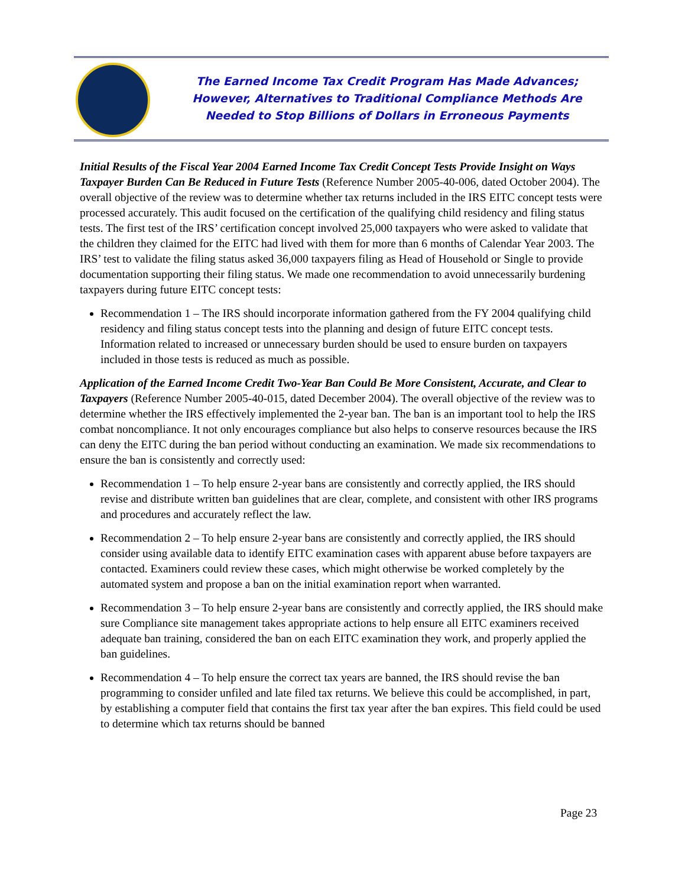The Earned Income Tax Credit Program Has Made Advances;
However, Alternatives to Traditional Compliance Methods Are
Needed to Stop Billions of Dollars in Erroneous Payments
Initial Results of the Fiscal Year 2004 Earned Income Tax Credit Concept Tests Provide Insight on Ways Taxpayer Burden Can Be Reduced in Future Tests (Reference Number 2005-40-006, dated October 2004). The overall objective of the review was to determine whether tax returns included in the IRS EITC concept tests were processed accurately. This audit focused on the certification of the qualifying child residency and filing status tests. The first test of the IRS’ certification concept involved 25,000 taxpayers who were asked to validate that the children they claimed for the EITC had lived with them for more than 6 months of Calendar Year 2003. The IRS’ test to validate the filing status asked 36,000 taxpayers filing as Head of Household or Single to provide documentation supporting their filing status. We made one recommendation to avoid unnecessarily burdening taxpayers during future EITC concept tests:
Recommendation 1 – The IRS should incorporate information gathered from the FY 2004 qualifying child residency and filing status concept tests into the planning and design of future EITC concept tests. Information related to increased or unnecessary burden should be used to ensure burden on taxpayers included in those tests is reduced as much as possible.
Application of the Earned Income Credit Two-Year Ban Could Be More Consistent, Accurate, and Clear to Taxpayers (Reference Number 2005-40-015, dated December 2004). The overall objective of the review was to determine whether the IRS effectively implemented the 2-year ban. The ban is an important tool to help the IRS combat noncompliance. It not only encourages compliance but also helps to conserve resources because the IRS can deny the EITC during the ban period without conducting an examination. We made six recommendations to ensure the ban is consistently and correctly used:
Recommendation 1 – To help ensure 2-year bans are consistently and correctly applied, the IRS should revise and distribute written ban guidelines that are clear, complete, and consistent with other IRS programs and procedures and accurately reflect the law.
Recommendation 2 – To help ensure 2-year bans are consistently and correctly applied, the IRS should consider using available data to identify EITC examination cases with apparent abuse before taxpayers are contacted. Examiners could review these cases, which might otherwise be worked completely by the automated system and propose a ban on the initial examination report when warranted.
Recommendation 3 – To help ensure 2-year bans are consistently and correctly applied, the IRS should make sure Compliance site management takes appropriate actions to help ensure all EITC examiners received adequate ban training, considered the ban on each EITC examination they work, and properly applied the ban guidelines.
Recommendation 4 – To help ensure the correct tax years are banned, the IRS should revise the ban programming to consider unfiled and late filed tax returns. We believe this could be accomplished, in part, by establishing a computer field that contains the first tax year after the ban expires. This field could be used to determine which tax returns should be banned
Page 23